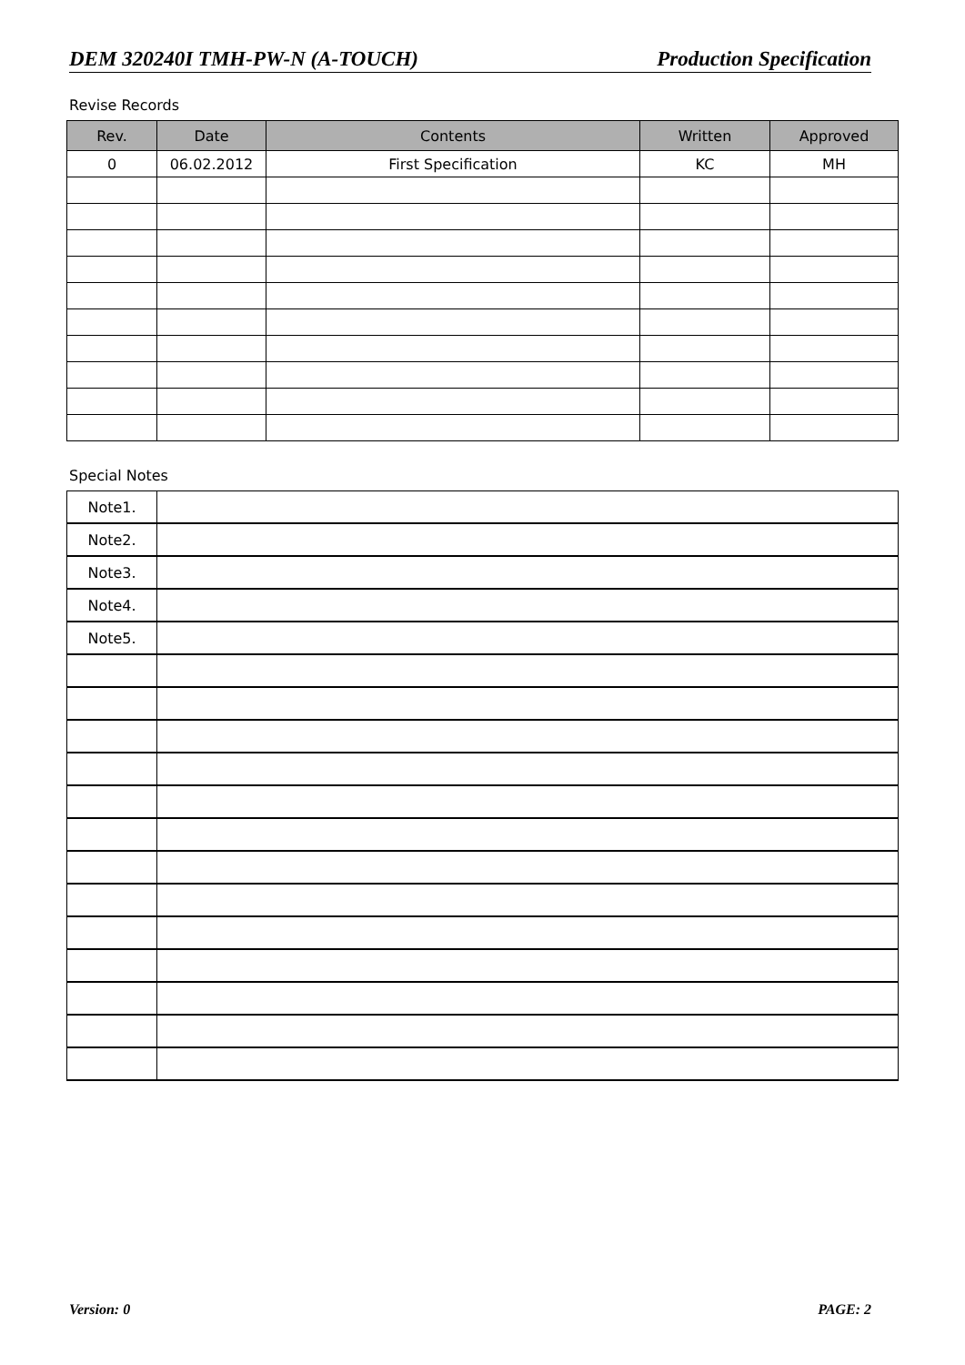DEM 320240I TMH-PW-N (A-TOUCH) Production Specification
Revise Records
| Rev. | Date | Contents | Written | Approved |
| --- | --- | --- | --- | --- |
| 0 | 06.02.2012 | First Specification | KC | MH |
Special Notes
| Note1. | |
| Note2. | |
| Note3. | |
| Note4. | |
| Note5. | |
Version: 0 PAGE: 2